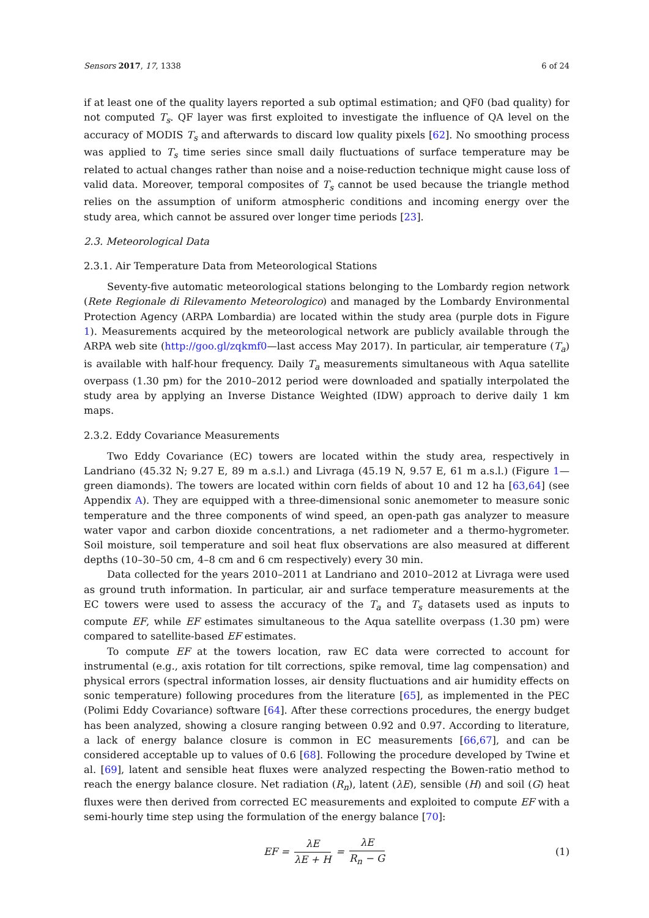Sensors 2017, 17, 1338 6 of 24
if at least one of the quality layers reported a sub optimal estimation; and QF0 (bad quality) for not computed T<sub>s</sub>. QF layer was first exploited to investigate the influence of QA level on the accuracy of MODIS T<sub>s</sub> and afterwards to discard low quality pixels [62]. No smoothing process was applied to T<sub>s</sub> time series since small daily fluctuations of surface temperature may be related to actual changes rather than noise and a noise-reduction technique might cause loss of valid data. Moreover, temporal composites of T<sub>s</sub> cannot be used because the triangle method relies on the assumption of uniform atmospheric conditions and incoming energy over the study area, which cannot be assured over longer time periods [23].
2.3. Meteorological Data
2.3.1. Air Temperature Data from Meteorological Stations
Seventy-five automatic meteorological stations belonging to the Lombardy region network (Rete Regionale di Rilevamento Meteorologico) and managed by the Lombardy Environmental Protection Agency (ARPA Lombardia) are located within the study area (purple dots in Figure 1). Measurements acquired by the meteorological network are publicly available through the ARPA web site (http://goo.gl/zqkmf0—last access May 2017). In particular, air temperature (T<sub>a</sub>) is available with half-hour frequency. Daily T<sub>a</sub> measurements simultaneous with Aqua satellite overpass (1.30 pm) for the 2010–2012 period were downloaded and spatially interpolated the study area by applying an Inverse Distance Weighted (IDW) approach to derive daily 1 km maps.
2.3.2. Eddy Covariance Measurements
Two Eddy Covariance (EC) towers are located within the study area, respectively in Landriano (45.32 N; 9.27 E, 89 m a.s.l.) and Livraga (45.19 N, 9.57 E, 61 m a.s.l.) (Figure 1—green diamonds). The towers are located within corn fields of about 10 and 12 ha [63,64] (see Appendix A). They are equipped with a three-dimensional sonic anemometer to measure sonic temperature and the three components of wind speed, an open-path gas analyzer to measure water vapor and carbon dioxide concentrations, a net radiometer and a thermo-hygrometer. Soil moisture, soil temperature and soil heat flux observations are also measured at different depths (10–30–50 cm, 4–8 cm and 6 cm respectively) every 30 min.
Data collected for the years 2010–2011 at Landriano and 2010–2012 at Livraga were used as ground truth information. In particular, air and surface temperature measurements at the EC towers were used to assess the accuracy of the T<sub>a</sub> and T<sub>s</sub> datasets used as inputs to compute EF, while EF estimates simultaneous to the Aqua satellite overpass (1.30 pm) were compared to satellite-based EF estimates.
To compute EF at the towers location, raw EC data were corrected to account for instrumental (e.g., axis rotation for tilt corrections, spike removal, time lag compensation) and physical errors (spectral information losses, air density fluctuations and air humidity effects on sonic temperature) following procedures from the literature [65], as implemented in the PEC (Polimi Eddy Covariance) software [64]. After these corrections procedures, the energy budget has been analyzed, showing a closure ranging between 0.92 and 0.97. According to literature, a lack of energy balance closure is common in EC measurements [66,67], and can be considered acceptable up to values of 0.6 [68]. Following the procedure developed by Twine et al. [69], latent and sensible heat fluxes were analyzed respecting the Bowen-ratio method to reach the energy balance closure. Net radiation (R<sub>n</sub>), latent (λE), sensible (H) and soil (G) heat fluxes were then derived from corrected EC measurements and exploited to compute EF with a semi-hourly time step using the formulation of the energy balance [70]:
EF = λE λE + H = λE R<sub>n</sub> − G (1)